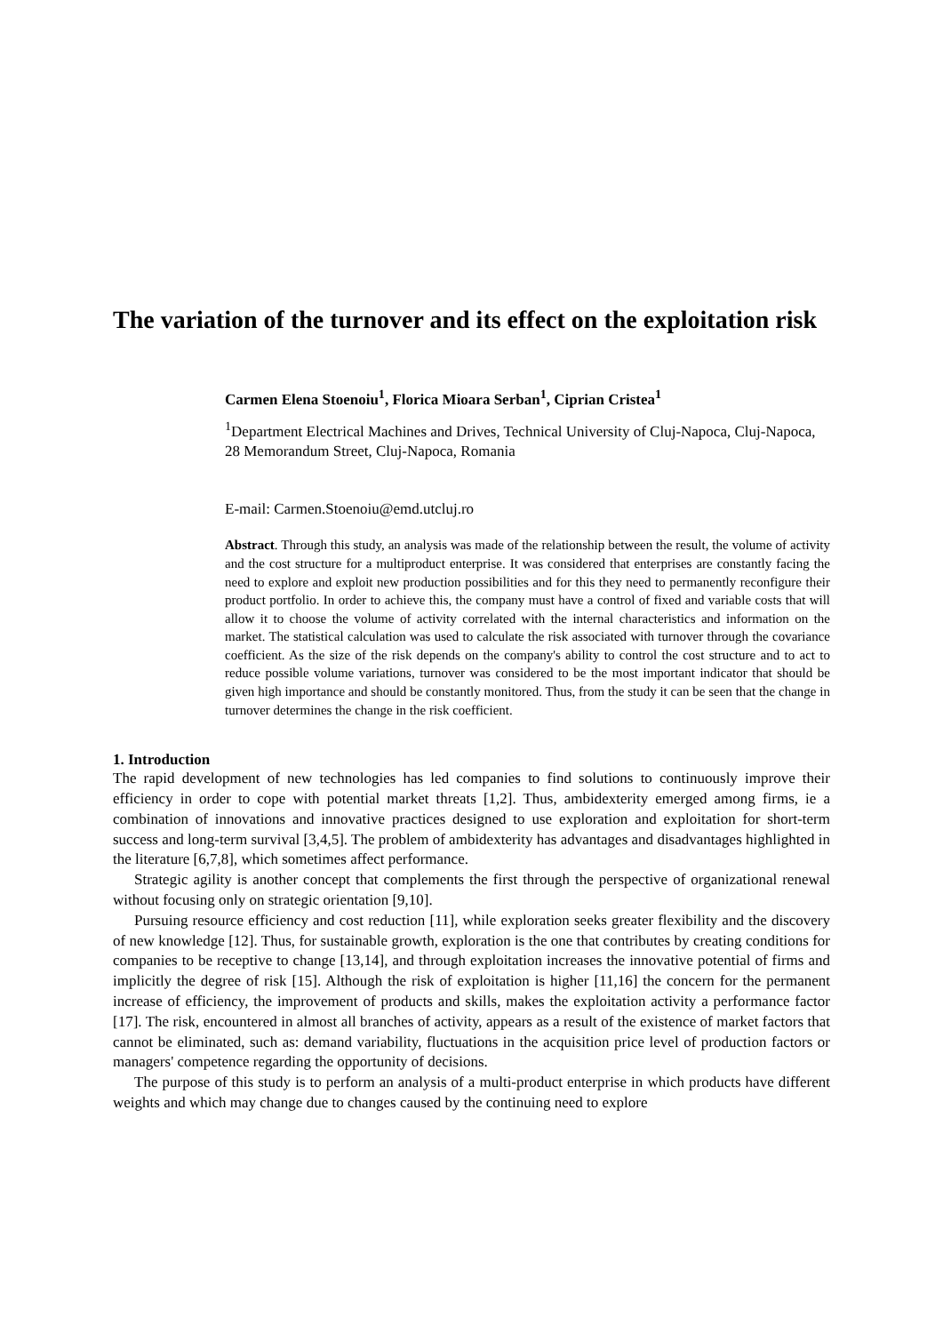The variation of the turnover and its effect on the exploitation risk
Carmen Elena Stoenoiu<sup>1</sup>, Florica Mioara Serban<sup>1</sup>, Ciprian Cristea<sup>1</sup>
<sup>1</sup> Department Electrical Machines and Drives, Technical University of Cluj-Napoca, Cluj-Napoca, 28 Memorandum Street, Cluj-Napoca, Romania
E-mail: Carmen.Stoenoiu@emd.utcluj.ro
Abstract. Through this study, an analysis was made of the relationship between the result, the volume of activity and the cost structure for a multiproduct enterprise. It was considered that enterprises are constantly facing the need to explore and exploit new production possibilities and for this they need to permanently reconfigure their product portfolio. In order to achieve this, the company must have a control of fixed and variable costs that will allow it to choose the volume of activity correlated with the internal characteristics and information on the market. The statistical calculation was used to calculate the risk associated with turnover through the covariance coefficient. As the size of the risk depends on the company's ability to control the cost structure and to act to reduce possible volume variations, turnover was considered to be the most important indicator that should be given high importance and should be constantly monitored. Thus, from the study it can be seen that the change in turnover determines the change in the risk coefficient.
1. Introduction
The rapid development of new technologies has led companies to find solutions to continuously improve their efficiency in order to cope with potential market threats [1,2]. Thus, ambidexterity emerged among firms, ie a combination of innovations and innovative practices designed to use exploration and exploitation for short-term success and long-term survival [3,4,5]. The problem of ambidexterity has advantages and disadvantages highlighted in the literature [6,7,8], which sometimes affect performance.
Strategic agility is another concept that complements the first through the perspective of organizational renewal without focusing only on strategic orientation [9,10].
Pursuing resource efficiency and cost reduction [11], while exploration seeks greater flexibility and the discovery of new knowledge [12]. Thus, for sustainable growth, exploration is the one that contributes by creating conditions for companies to be receptive to change [13,14], and through exploitation increases the innovative potential of firms and implicitly the degree of risk [15]. Although the risk of exploitation is higher [11,16] the concern for the permanent increase of efficiency, the improvement of products and skills, makes the exploitation activity a performance factor [17]. The risk, encountered in almost all branches of activity, appears as a result of the existence of market factors that cannot be eliminated, such as: demand variability, fluctuations in the acquisition price level of production factors or managers' competence regarding the opportunity of decisions.
The purpose of this study is to perform an analysis of a multi-product enterprise in which products have different weights and which may change due to changes caused by the continuing need to explore